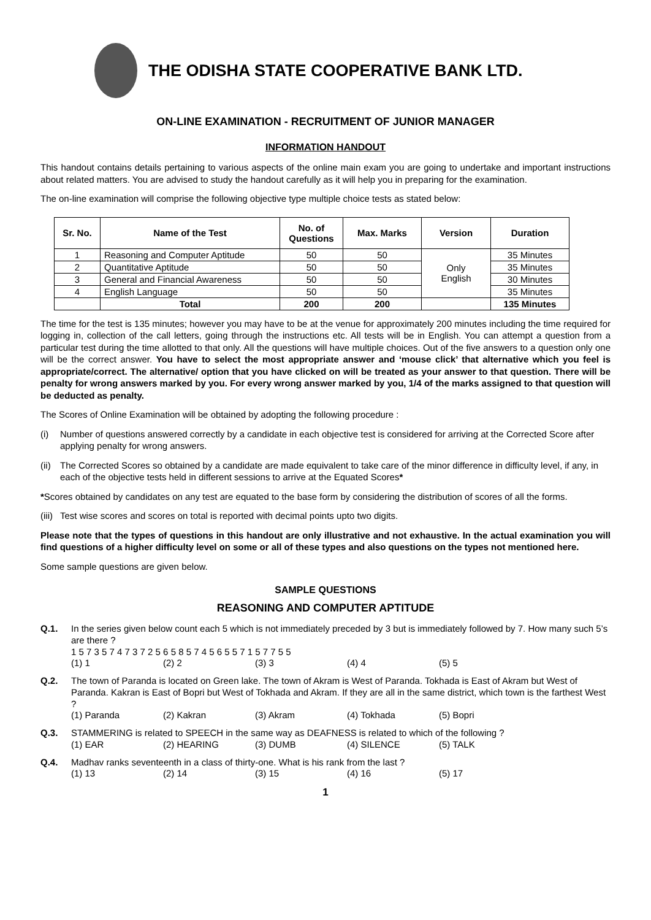THE ODISHA STATE COOPERATIVE BANK LTD.
ON-LINE EXAMINATION - RECRUITMENT OF JUNIOR MANAGER
INFORMATION HANDOUT
This handout contains details pertaining to various aspects of the online main exam you are going to undertake and important instructions about related matters. You are advised to study the handout carefully as it will help you in preparing for the examination.
The on-line examination will comprise the following objective type multiple choice tests as stated below:
| Sr. No. | Name of the Test | No. of Questions | Max. Marks | Version | Duration |
| --- | --- | --- | --- | --- | --- |
| 1 | Reasoning and Computer Aptitude | 50 | 50 | Only English | 35 Minutes |
| 2 | Quantitative Aptitude | 50 | 50 | | 35 Minutes |
| 3 | General and Financial Awareness | 50 | 50 | | 30 Minutes |
| 4 | English Language | 50 | 50 | | 35 Minutes |
| | Total | 200 | 200 | | 135 Minutes |
The time for the test is 135 minutes; however you may have to be at the venue for approximately 200 minutes including the time required for logging in, collection of the call letters, going through the instructions etc. All tests will be in English. You can attempt a question from a particular test during the time allotted to that only. All the questions will have multiple choices. Out of the five answers to a question only one will be the correct answer. You have to select the most appropriate answer and ‘mouse click’ that alternative which you feel is appropriate/correct. The alternative/ option that you have clicked on will be treated as your answer to that question. There will be penalty for wrong answers marked by you. For every wrong answer marked by you, 1/4 of the marks assigned to that question will be deducted as penalty.
The Scores of Online Examination will be obtained by adopting the following procedure :
(i) Number of questions answered correctly by a candidate in each objective test is considered for arriving at the Corrected Score after applying penalty for wrong answers.
(ii) The Corrected Scores so obtained by a candidate are made equivalent to take care of the minor difference in difficulty level, if any, in each of the objective tests held in different sessions to arrive at the Equated Scores*
*Scores obtained by candidates on any test are equated to the base form by considering the distribution of scores of all the forms.
(iii) Test wise scores and scores on total is reported with decimal points upto two digits.
Please note that the types of questions in this handout are only illustrative and not exhaustive. In the actual examination you will find questions of a higher difficulty level on some or all of these types and also questions on the types not mentioned here.
Some sample questions are given below.
SAMPLE QUESTIONS
REASONING AND COMPUTER APTITUDE
Q.1. In the series given below count each 5 which is not immediately preceded by 3 but is immediately followed by 7. How many such 5’s are there ?
1 5 7 3 5 7 4 7 3 7 2 5 6 5 8 5 7 4 5 6 5 5 7 1 5 7 7 5 5
(1) 1 (2) 2 (3) 3 (4) 4 (5) 5
Q.2. The town of Paranda is located on Green lake. The town of Akram is West of Paranda. Tokhada is East of Akram but West of Paranda. Kakran is East of Bopri but West of Tokhada and Akram. If they are all in the same district, which town is the farthest West ?
(1) Paranda (2) Kakran (3) Akram (4) Tokhada (5) Bopri
Q.3. STAMMERING is related to SPEECH in the same way as DEAFNESS is related to which of the following ?
(1) EAR (2) HEARING (3) DUMB (4) SILENCE (5) TALK
Q.4. Madhav ranks seventeenth in a class of thirty-one. What is his rank from the last ?
(1) 13 (2) 14 (3) 15 (4) 16 (5) 17
1